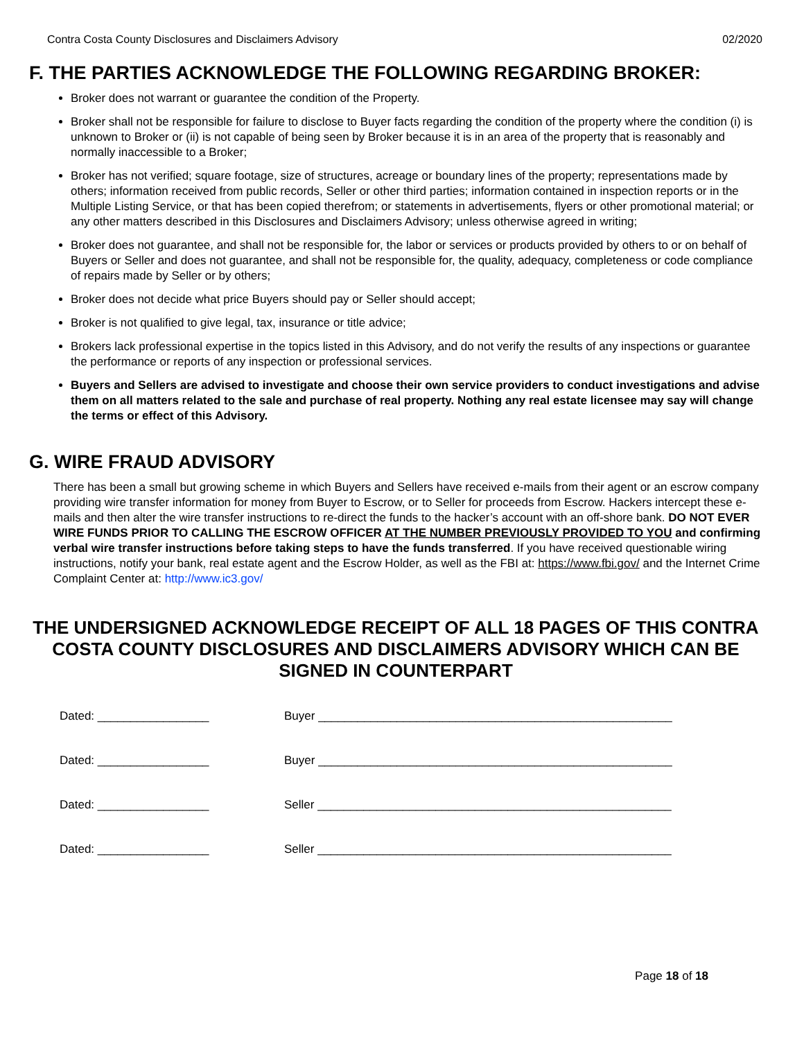Contra Costa County Disclosures and Disclaimers Advisory 02/2020
F. THE PARTIES ACKNOWLEDGE THE FOLLOWING REGARDING BROKER:
Broker does not warrant or guarantee the condition of the Property.
Broker shall not be responsible for failure to disclose to Buyer facts regarding the condition of the property where the condition (i) is unknown to Broker or (ii) is not capable of being seen by Broker because it is in an area of the property that is reasonably and normally inaccessible to a Broker;
Broker has not verified; square footage, size of structures, acreage or boundary lines of the property; representations made by others; information received from public records, Seller or other third parties; information contained in inspection reports or in the Multiple Listing Service, or that has been copied therefrom; or statements in advertisements, flyers or other promotional material; or any other matters described in this Disclosures and Disclaimers Advisory; unless otherwise agreed in writing;
Broker does not guarantee, and shall not be responsible for, the labor or services or products provided by others to or on behalf of Buyers or Seller and does not guarantee, and shall not be responsible for, the quality, adequacy, completeness or code compliance of repairs made by Seller or by others;
Broker does not decide what price Buyers should pay or Seller should accept;
Broker is not qualified to give legal, tax, insurance or title advice;
Brokers lack professional expertise in the topics listed in this Advisory, and do not verify the results of any inspections or guarantee the performance or reports of any inspection or professional services.
Buyers and Sellers are advised to investigate and choose their own service providers to conduct investigations and advise them on all matters related to the sale and purchase of real property. Nothing any real estate licensee may say will change the terms or effect of this Advisory.
G. WIRE FRAUD ADVISORY
There has been a small but growing scheme in which Buyers and Sellers have received e-mails from their agent or an escrow company providing wire transfer information for money from Buyer to Escrow, or to Seller for proceeds from Escrow. Hackers intercept these e-mails and then alter the wire transfer instructions to re-direct the funds to the hacker’s account with an off-shore bank. DO NOT EVER WIRE FUNDS PRIOR TO CALLING THE ESCROW OFFICER AT THE NUMBER PREVIOUSLY PROVIDED TO YOU and confirming verbal wire transfer instructions before taking steps to have the funds transferred. If you have received questionable wiring instructions, notify your bank, real estate agent and the Escrow Holder, as well as the FBI at: https://www.fbi.gov/ and the Internet Crime Complaint Center at: http://www.ic3.gov/
THE UNDERSIGNED ACKNOWLEDGE RECEIPT OF ALL 18 PAGES OF THIS CONTRA COSTA COUNTY DISCLOSURES AND DISCLAIMERS ADVISORY WHICH CAN BE SIGNED IN COUNTERPART
Dated: _________________ Buyer ______________________________________________________
Dated: _________________ Buyer ______________________________________________________
Dated: _________________ Seller ______________________________________________________
Dated: _________________ Seller ______________________________________________________
Page 18 of 18